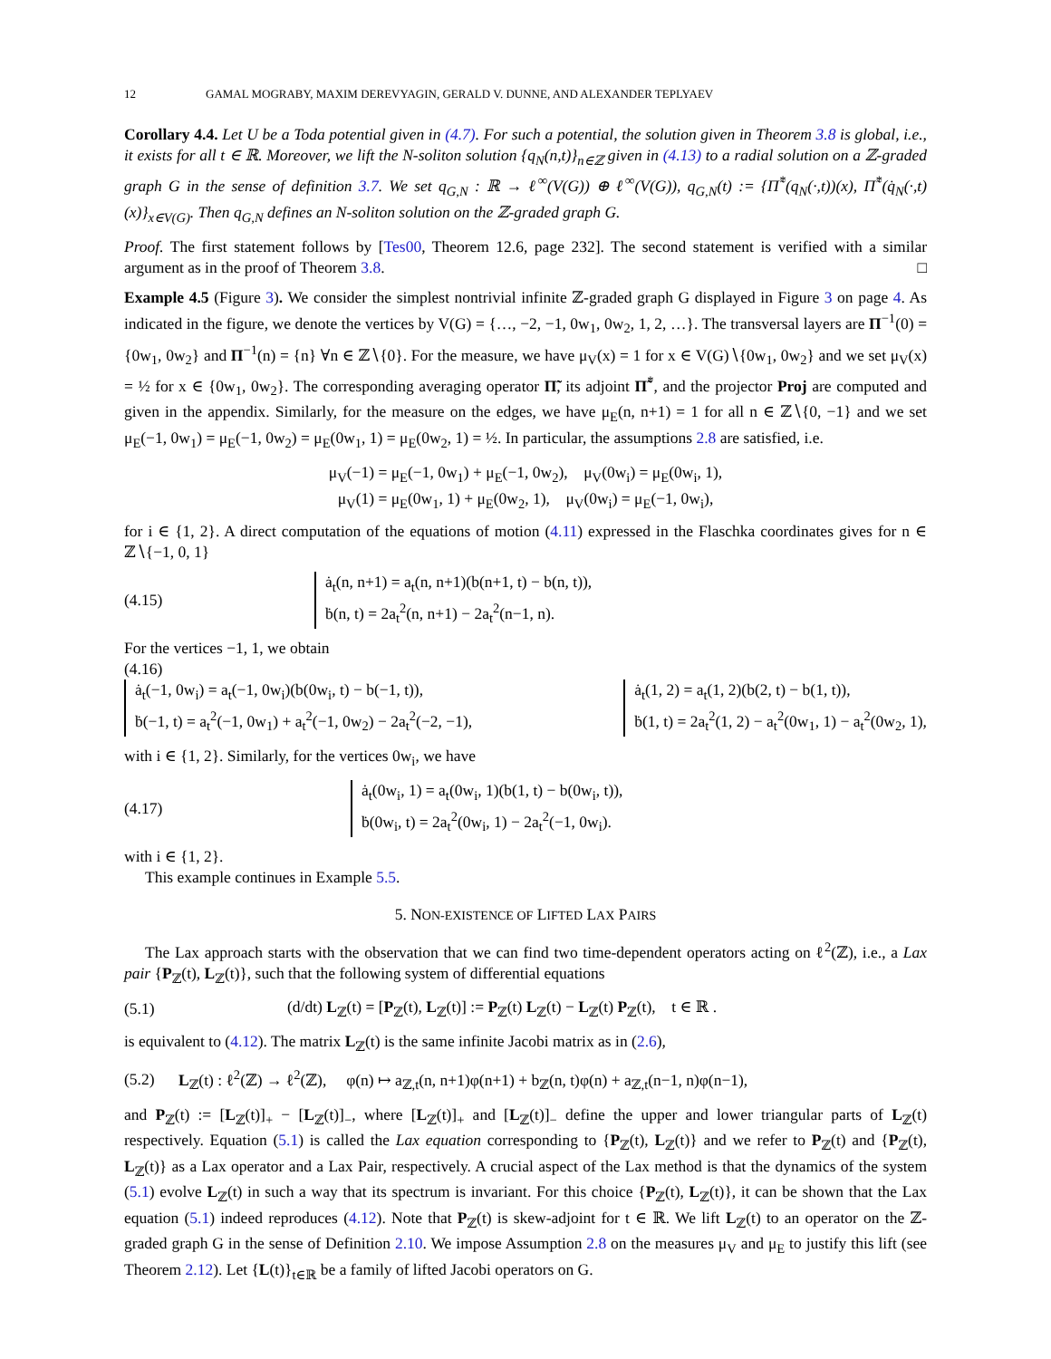12 GAMAL MOGRABY, MAXIM DEREVYAGIN, GERALD V. DUNNE, AND ALEXANDER TEPLYAEV
Corollary 4.4. Let U be a Toda potential given in (4.7). For such a potential, the solution given in Theorem 3.8 is global, i.e., it exists for all t ∈ ℝ. Moreover, we lift the N-soliton solution {q<sub>N</sub>(n,t)}<sub>n∈ℤ</sub> given in (4.13) to a radial solution on a ℤ-graded graph G in the sense of definition 3.7. We set q<sub>G,N</sub> : ℝ → ℓ<sup>∞</sup>(V(G)) ⊕ ℓ<sup>∞</sup>(V(G)), q<sub>G,N</sub>(t) := {Π̃<sup>*</sup>(q<sub>N</sub>(·,t))(x), Π̃<sup>*</sup>(q̇<sub>N</sub>(·,t)(x)}<sub>x∈V(G)</sub>. Then q<sub>G,N</sub> defines an N-soliton solution on the ℤ-graded graph G.
Proof. The first statement follows by [Tes00, Theorem 12.6, page 232]. The second statement is verified with a similar argument as in the proof of Theorem 3.8. □
Example 4.5 (Figure 3). We consider the simplest nontrivial infinite ℤ-graded graph G displayed in Figure 3 on page 4. As indicated in the figure, we denote the vertices by V(G) = {…, −2, −1, 0w<sub>1</sub>, 0w<sub>2</sub>, 1, 2, …}. The transversal layers are Π<sup>−1</sup>(0) = {0w<sub>1</sub>, 0w<sub>2</sub>} and Π<sup>−1</sup>(n) = {n} ∀n ∈ ℤ∖{0}. For the measure, we have μ<sub>V</sub>(x) = 1 for x ∈ V(G)∖{0w<sub>1</sub>, 0w<sub>2</sub>} and we set μ<sub>V</sub>(x) = ½ for x ∈ {0w<sub>1</sub>, 0w<sub>2</sub>}. The corresponding averaging operator Π̃, its adjoint Π̃<sup>*</sup>, and the projector Proj are computed and given in the appendix. Similarly, for the measure on the edges, we have μ<sub>E</sub>(n, n+1) = 1 for all n ∈ ℤ∖{0, −1} and we set μ<sub>E</sub>(−1, 0w<sub>1</sub>) = μ<sub>E</sub>(−1, 0w<sub>2</sub>) = μ<sub>E</sub>(0w<sub>1</sub>, 1) = μ<sub>E</sub>(0w<sub>2</sub>, 1) = ½. In particular, the assumptions 2.8 are satisfied, i.e.
μ<sub>V</sub>(−1) = μ<sub>E</sub>(−1, 0w<sub>1</sub>) + μ<sub>E</sub>(−1, 0w<sub>2</sub>), μ<sub>V</sub>(0w<sub>i</sub>) = μ<sub>E</sub>(0w<sub>i</sub>, 1),
μ<sub>V</sub>(1) = μ<sub>E</sub>(0w<sub>1</sub>, 1) + μ<sub>E</sub>(0w<sub>2</sub>, 1), μ<sub>V</sub>(0w<sub>i</sub>) = μ<sub>E</sub>(−1, 0w<sub>i</sub>),
for i ∈ {1, 2}. A direct computation of the equations of motion (4.11) expressed in the Flaschka coordinates gives for n ∈ ℤ∖{−1, 0, 1}
(4.15)
ȧ<sub>t</sub>(n, n+1) = a<sub>t</sub>(n, n+1)(b(n+1, t) − b(n, t)),
ḃ(n, t) = 2a<sub>t</sub><sup>2</sup>(n, n+1) − 2a<sub>t</sub><sup>2</sup>(n−1, n).
For the vertices −1, 1, we obtain
(4.16)
ȧ<sub>t</sub>(−1, 0w<sub>i</sub>) = a<sub>t</sub>(−1, 0w<sub>i</sub>)(b(0w<sub>i</sub>, t) − b(−1, t)),
ḃ(−1, t) = a<sub>t</sub><sup>2</sup>(−1, 0w<sub>1</sub>) + a<sub>t</sub><sup>2</sup>(−1, 0w<sub>2</sub>) − 2a<sub>t</sub><sup>2</sup>(−2, −1),
ȧ<sub>t</sub>(1, 2) = a<sub>t</sub>(1, 2)(b(2, t) − b(1, t)),
ḃ(1, t) = 2a<sub>t</sub><sup>2</sup>(1, 2) − a<sub>t</sub><sup>2</sup>(0w<sub>1</sub>, 1) − a<sub>t</sub><sup>2</sup>(0w<sub>2</sub>, 1),
with i ∈ {1, 2}. Similarly, for the vertices 0w<sub>i</sub>, we have
(4.17)
ȧ<sub>t</sub>(0w<sub>i</sub>, 1) = a<sub>t</sub>(0w<sub>i</sub>, 1)(b(1, t) − b(0w<sub>i</sub>, t)),
ḃ(0w<sub>i</sub>, t) = 2a<sub>t</sub><sup>2</sup>(0w<sub>i</sub>, 1) − 2a<sub>t</sub><sup>2</sup>(−1, 0w<sub>i</sub>).
with i ∈ {1, 2}.
This example continues in Example 5.5.
5. NON-EXISTENCE OF LIFTED LAX PAIRS
The Lax approach starts with the observation that we can find two time-dependent operators acting on ℓ<sup>2</sup>(ℤ), i.e., a Lax pair {P<sub>ℤ</sub>(t), L<sub>ℤ</sub>(t)}, such that the following system of differential equations
(5.1)
(d/dt) L<sub>ℤ</sub>(t) = [P<sub>ℤ</sub>(t), L<sub>ℤ</sub>(t)] := P<sub>ℤ</sub>(t) L<sub>ℤ</sub>(t) − L<sub>ℤ</sub>(t) P<sub>ℤ</sub>(t), t ∈ ℝ .
is equivalent to (4.12). The matrix L<sub>ℤ</sub>(t) is the same infinite Jacobi matrix as in (2.6),
(5.2)
L<sub>ℤ</sub>(t) : ℓ<sup>2</sup>(ℤ) → ℓ<sup>2</sup>(ℤ), φ(n) ↦ a<sub>ℤ,t</sub>(n, n+1)φ(n+1) + b<sub>ℤ</sub>(n, t)φ(n) + a<sub>ℤ,t</sub>(n−1, n)φ(n−1),
and P<sub>ℤ</sub>(t) := [L<sub>ℤ</sub>(t)]<sub>+</sub> − [L<sub>ℤ</sub>(t)]<sub>−</sub>, where [L<sub>ℤ</sub>(t)]<sub>+</sub> and [L<sub>ℤ</sub>(t)]<sub>−</sub> define the upper and lower triangular parts of L<sub>ℤ</sub>(t) respectively. Equation (5.1) is called the Lax equation corresponding to {P<sub>ℤ</sub>(t), L<sub>ℤ</sub>(t)} and we refer to P<sub>ℤ</sub>(t) and {P<sub>ℤ</sub>(t), L<sub>ℤ</sub>(t)} as a Lax operator and a Lax Pair, respectively. A crucial aspect of the Lax method is that the dynamics of the system (5.1) evolve L<sub>ℤ</sub>(t) in such a way that its spectrum is invariant. For this choice {P<sub>ℤ</sub>(t), L<sub>ℤ</sub>(t)}, it can be shown that the Lax equation (5.1) indeed reproduces (4.12). Note that P<sub>ℤ</sub>(t) is skew-adjoint for t ∈ ℝ. We lift L<sub>ℤ</sub>(t) to an operator on the ℤ-graded graph G in the sense of Definition 2.10. We impose Assumption 2.8 on the measures μ<sub>V</sub> and μ<sub>E</sub> to justify this lift (see Theorem 2.12). Let {L(t)}<sub>t∈ℝ</sub> be a family of lifted Jacobi operators on G.